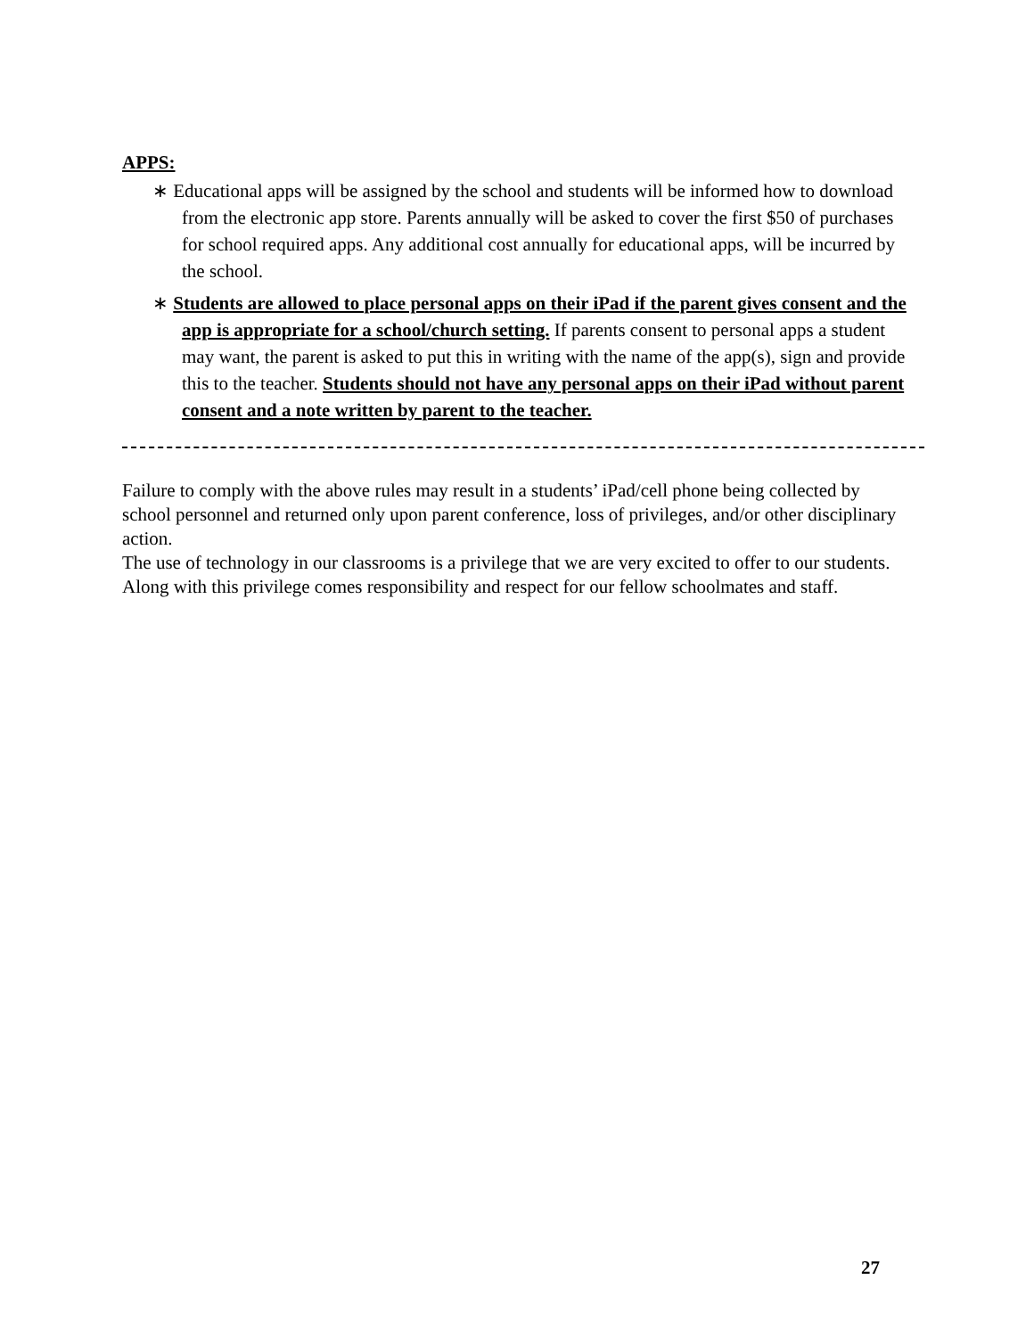APPS:
∗ Educational apps will be assigned by the school and students will be informed how to download from the electronic app store. Parents annually will be asked to cover the first $50 of purchases for school required apps. Any additional cost annually for educational apps, will be incurred by the school.
∗ Students are allowed to place personal apps on their iPad if the parent gives consent and the app is appropriate for a school/church setting. If parents consent to personal apps a student may want, the parent is asked to put this in writing with the name of the app(s), sign and provide this to the teacher. Students should not have any personal apps on their iPad without parent consent and a note written by parent to the teacher.
Failure to comply with the above rules may result in a students’ iPad/cell phone being collected by school personnel and returned only upon parent conference, loss of privileges, and/or other disciplinary action.
The use of technology in our classrooms is a privilege that we are very excited to offer to our students. Along with this privilege comes responsibility and respect for our fellow schoolmates and staff.
27